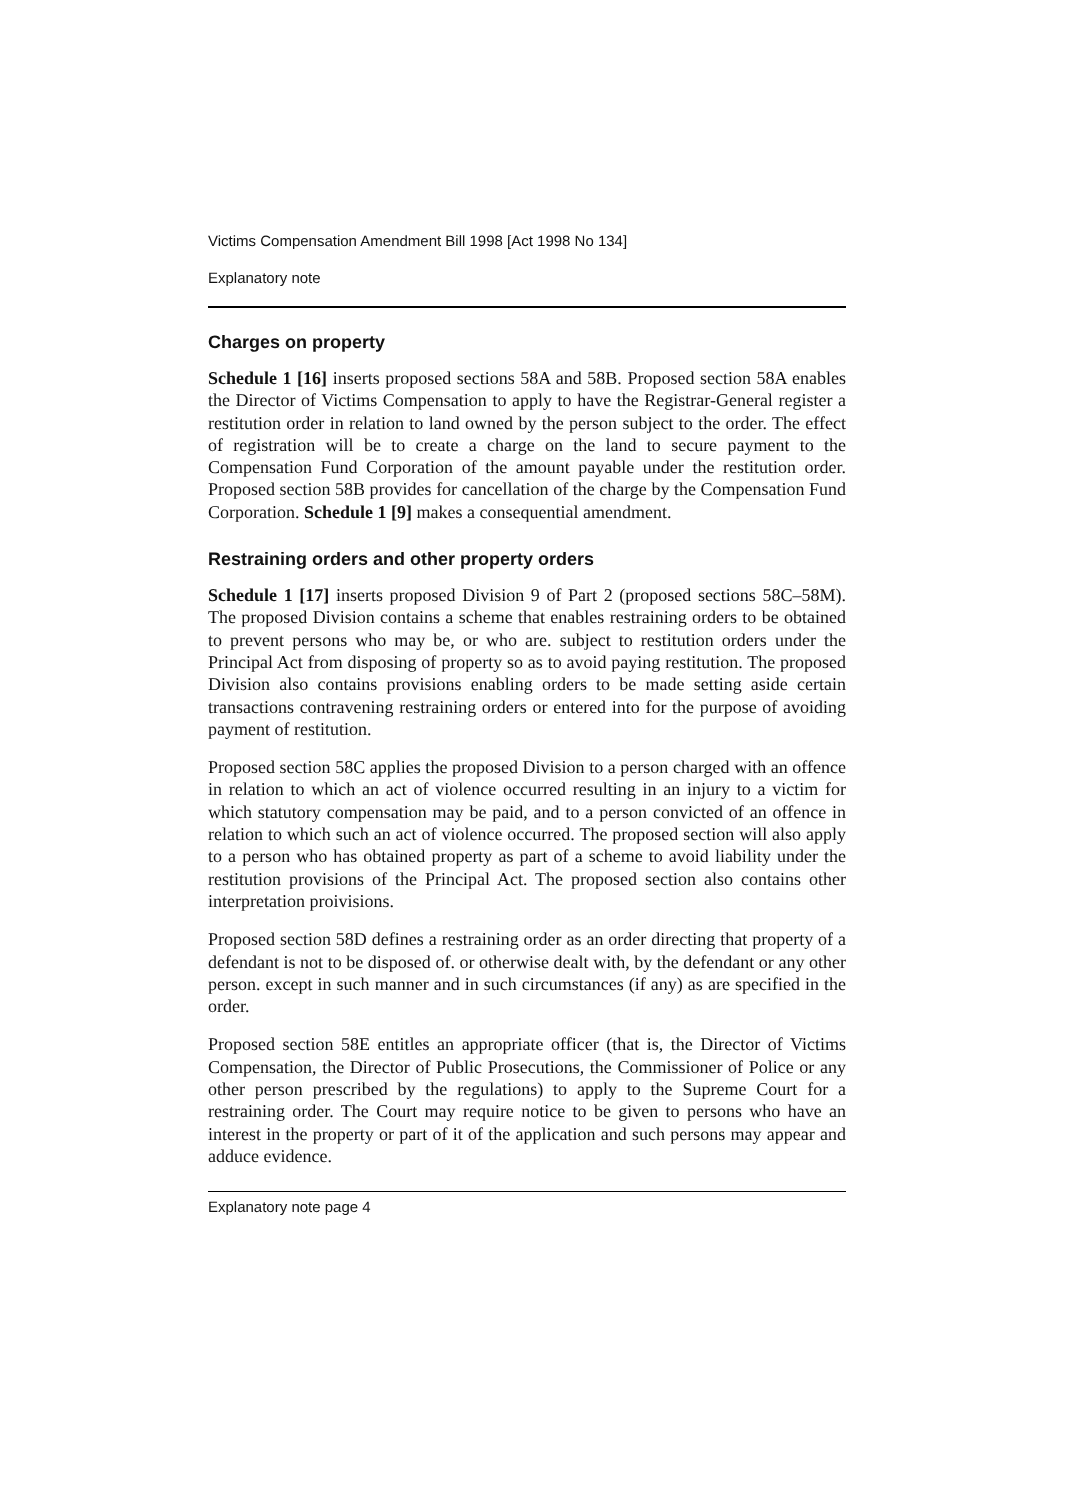Victims Compensation Amendment Bill 1998 [Act 1998 No 134]
Explanatory note
Charges on property
Schedule 1 [16] inserts proposed sections 58A and 58B. Proposed section 58A enables the Director of Victims Compensation to apply to have the Registrar-General register a restitution order in relation to land owned by the person subject to the order. The effect of registration will be to create a charge on the land to secure payment to the Compensation Fund Corporation of the amount payable under the restitution order. Proposed section 58B provides for cancellation of the charge by the Compensation Fund Corporation. Schedule 1 [9] makes a consequential amendment.
Restraining orders and other property orders
Schedule 1 [17] inserts proposed Division 9 of Part 2 (proposed sections 58C–58M). The proposed Division contains a scheme that enables restraining orders to be obtained to prevent persons who may be, or who are. subject to restitution orders under the Principal Act from disposing of property so as to avoid paying restitution. The proposed Division also contains provisions enabling orders to be made setting aside certain transactions contravening restraining orders or entered into for the purpose of avoiding payment of restitution.
Proposed section 58C applies the proposed Division to a person charged with an offence in relation to which an act of violence occurred resulting in an injury to a victim for which statutory compensation may be paid, and to a person convicted of an offence in relation to which such an act of violence occurred. The proposed section will also apply to a person who has obtained property as part of a scheme to avoid liability under the restitution provisions of the Principal Act. The proposed section also contains other interpretation proivisions.
Proposed section 58D defines a restraining order as an order directing that property of a defendant is not to be disposed of. or otherwise dealt with, by the defendant or any other person. except in such manner and in such circumstances (if any) as are specified in the order.
Proposed section 58E entitles an appropriate officer (that is, the Director of Victims Compensation, the Director of Public Prosecutions, the Commissioner of Police or any other person prescribed by the regulations) to apply to the Supreme Court for a restraining order. The Court may require notice to be given to persons who have an interest in the property or part of it of the application and such persons may appear and adduce evidence.
Explanatory note page 4